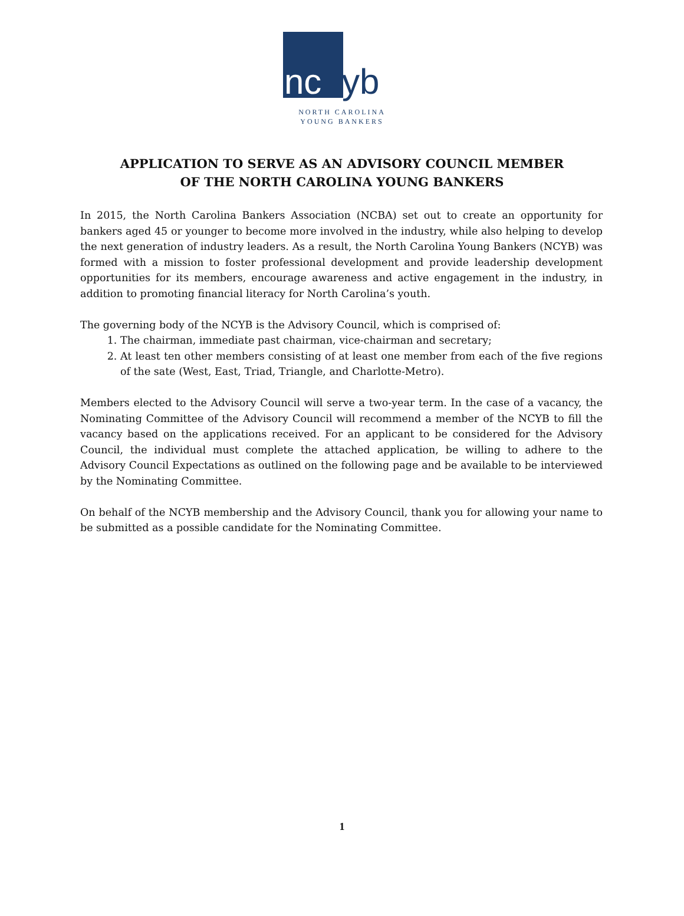nc yb
NORTH CAROLINA
YOUNG BANKERS
APPLICATION TO SERVE AS AN ADVISORY COUNCIL MEMBER
OF THE NORTH CAROLINA YOUNG BANKERS
In 2015, the North Carolina Bankers Association (NCBA) set out to create an opportunity for bankers aged 45 or younger to become more involved in the industry, while also helping to develop the next generation of industry leaders. As a result, the North Carolina Young Bankers (NCYB) was formed with a mission to foster professional development and provide leadership development opportunities for its members, encourage awareness and active engagement in the industry, in addition to promoting financial literacy for North Carolina’s youth.
The governing body of the NCYB is the Advisory Council, which is comprised of:
1. The chairman, immediate past chairman, vice-chairman and secretary;
2. At least ten other members consisting of at least one member from each of the five regions of the sate (West, East, Triad, Triangle, and Charlotte-Metro).
Members elected to the Advisory Council will serve a two-year term. In the case of a vacancy, the Nominating Committee of the Advisory Council will recommend a member of the NCYB to fill the vacancy based on the applications received. For an applicant to be considered for the Advisory Council, the individual must complete the attached application, be willing to adhere to the Advisory Council Expectations as outlined on the following page and be available to be interviewed by the Nominating Committee.
On behalf of the NCYB membership and the Advisory Council, thank you for allowing your name to be submitted as a possible candidate for the Nominating Committee.
1